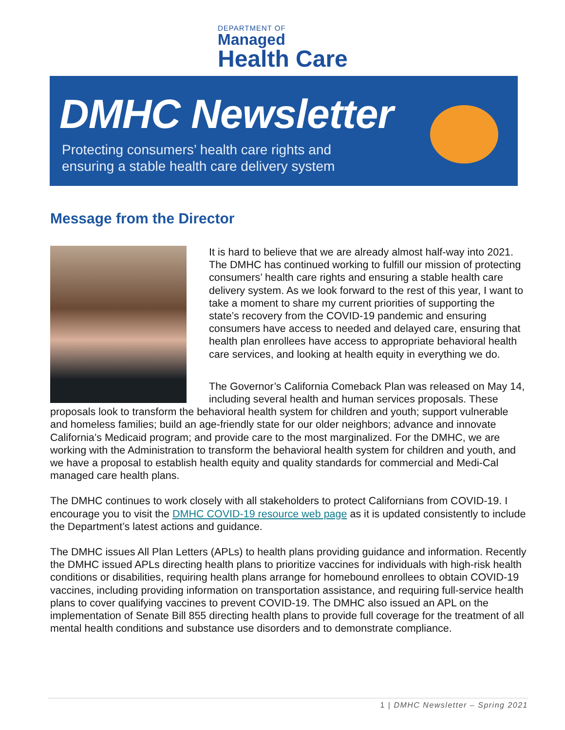DEPARTMENT OF
Managed
Health Care
DMHC Newsletter
Protecting consumers’ health care rights and
ensuring a stable health care delivery system
Message from the Director
It is hard to believe that we are already almost half-way into 2021. The DMHC has continued working to fulfill our mission of protecting consumers’ health care rights and ensuring a stable health care delivery system. As we look forward to the rest of this year, I want to take a moment to share my current priorities of supporting the state’s recovery from the COVID-19 pandemic and ensuring consumers have access to needed and delayed care, ensuring that health plan enrollees have access to appropriate behavioral health care services, and looking at health equity in everything we do.
The Governor’s California Comeback Plan was released on May 14, including several health and human services proposals. These proposals look to transform the behavioral health system for children and youth; support vulnerable and homeless families; build an age-friendly state for our older neighbors; advance and innovate California’s Medicaid program; and provide care to the most marginalized. For the DMHC, we are working with the Administration to transform the behavioral health system for children and youth, and we have a proposal to establish health equity and quality standards for commercial and Medi-Cal managed care health plans.
The DMHC continues to work closely with all stakeholders to protect Californians from COVID-19. I encourage you to visit the DMHC COVID-19 resource web page as it is updated consistently to include the Department’s latest actions and guidance.
The DMHC issues All Plan Letters (APLs) to health plans providing guidance and information. Recently the DMHC issued APLs directing health plans to prioritize vaccines for individuals with high-risk health conditions or disabilities, requiring health plans arrange for homebound enrollees to obtain COVID-19 vaccines, including providing information on transportation assistance, and requiring full-service health plans to cover qualifying vaccines to prevent COVID-19. The DMHC also issued an APL on the implementation of Senate Bill 855 directing health plans to provide full coverage for the treatment of all mental health conditions and substance use disorders and to demonstrate compliance.
1 | DMHC Newsletter – Spring 2021